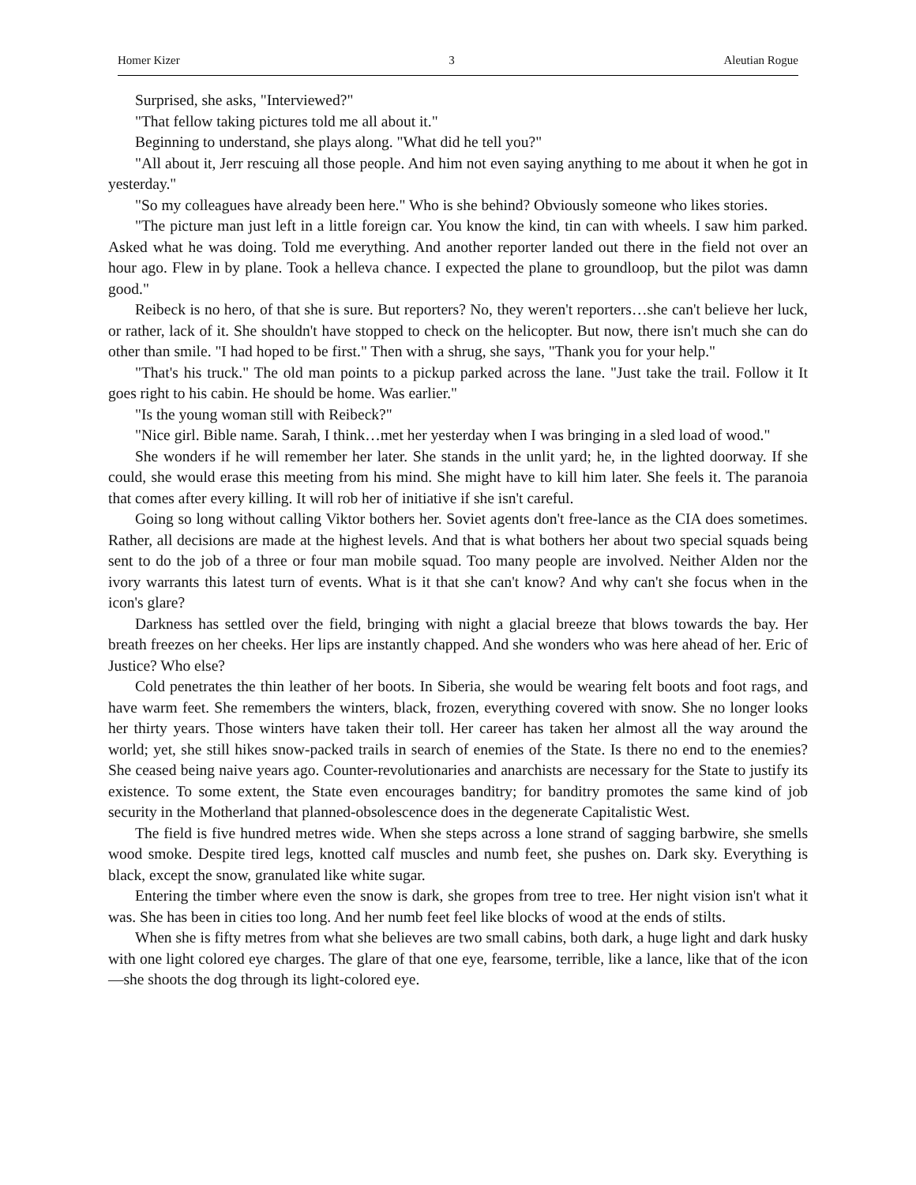Homer Kizer 3 Aleutian Rogue
Surprised, she asks, "Interviewed?"
"That fellow taking pictures told me all about it."
Beginning to understand, she plays along. "What did he tell you?"
"All about it, Jerr rescuing all those people. And him not even saying anything to me about it when he got in yesterday."
"So my colleagues have already been here." Who is she behind? Obviously someone who likes stories.
"The picture man just left in a little foreign car. You know the kind, tin can with wheels. I saw him parked. Asked what he was doing. Told me everything. And another reporter landed out there in the field not over an hour ago. Flew in by plane. Took a helleva chance. I expected the plane to groundloop, but the pilot was damn good."
Reibeck is no hero, of that she is sure. But reporters? No, they weren't reporters…she can't believe her luck, or rather, lack of it. She shouldn't have stopped to check on the helicopter. But now, there isn't much she can do other than smile. "I had hoped to be first." Then with a shrug, she says, "Thank you for your help."
"That's his truck." The old man points to a pickup parked across the lane. "Just take the trail. Follow it It goes right to his cabin. He should be home. Was earlier."
"Is the young woman still with Reibeck?"
"Nice girl. Bible name. Sarah, I think…met her yesterday when I was bringing in a sled load of wood."
She wonders if he will remember her later. She stands in the unlit yard; he, in the lighted doorway. If she could, she would erase this meeting from his mind. She might have to kill him later. She feels it. The paranoia that comes after every killing. It will rob her of initiative if she isn't careful.
Going so long without calling Viktor bothers her. Soviet agents don't free-lance as the CIA does sometimes. Rather, all decisions are made at the highest levels. And that is what bothers her about two special squads being sent to do the job of a three or four man mobile squad. Too many people are involved. Neither Alden nor the ivory warrants this latest turn of events. What is it that she can't know? And why can't she focus when in the icon's glare?
Darkness has settled over the field, bringing with night a glacial breeze that blows towards the bay. Her breath freezes on her cheeks. Her lips are instantly chapped. And she wonders who was here ahead of her. Eric of Justice? Who else?
Cold penetrates the thin leather of her boots. In Siberia, she would be wearing felt boots and foot rags, and have warm feet. She remembers the winters, black, frozen, everything covered with snow. She no longer looks her thirty years. Those winters have taken their toll. Her career has taken her almost all the way around the world; yet, she still hikes snow-packed trails in search of enemies of the State. Is there no end to the enemies? She ceased being naive years ago. Counter-revolutionaries and anarchists are necessary for the State to justify its existence. To some extent, the State even encourages banditry; for banditry promotes the same kind of job security in the Motherland that planned-obsolescence does in the degenerate Capitalistic West.
The field is five hundred metres wide. When she steps across a lone strand of sagging barbwire, she smells wood smoke. Despite tired legs, knotted calf muscles and numb feet, she pushes on. Dark sky. Everything is black, except the snow, granulated like white sugar.
Entering the timber where even the snow is dark, she gropes from tree to tree. Her night vision isn't what it was. She has been in cities too long. And her numb feet feel like blocks of wood at the ends of stilts.
When she is fifty metres from what she believes are two small cabins, both dark, a huge light and dark husky with one light colored eye charges. The glare of that one eye, fearsome, terrible, like a lance, like that of the icon—she shoots the dog through its light-colored eye.